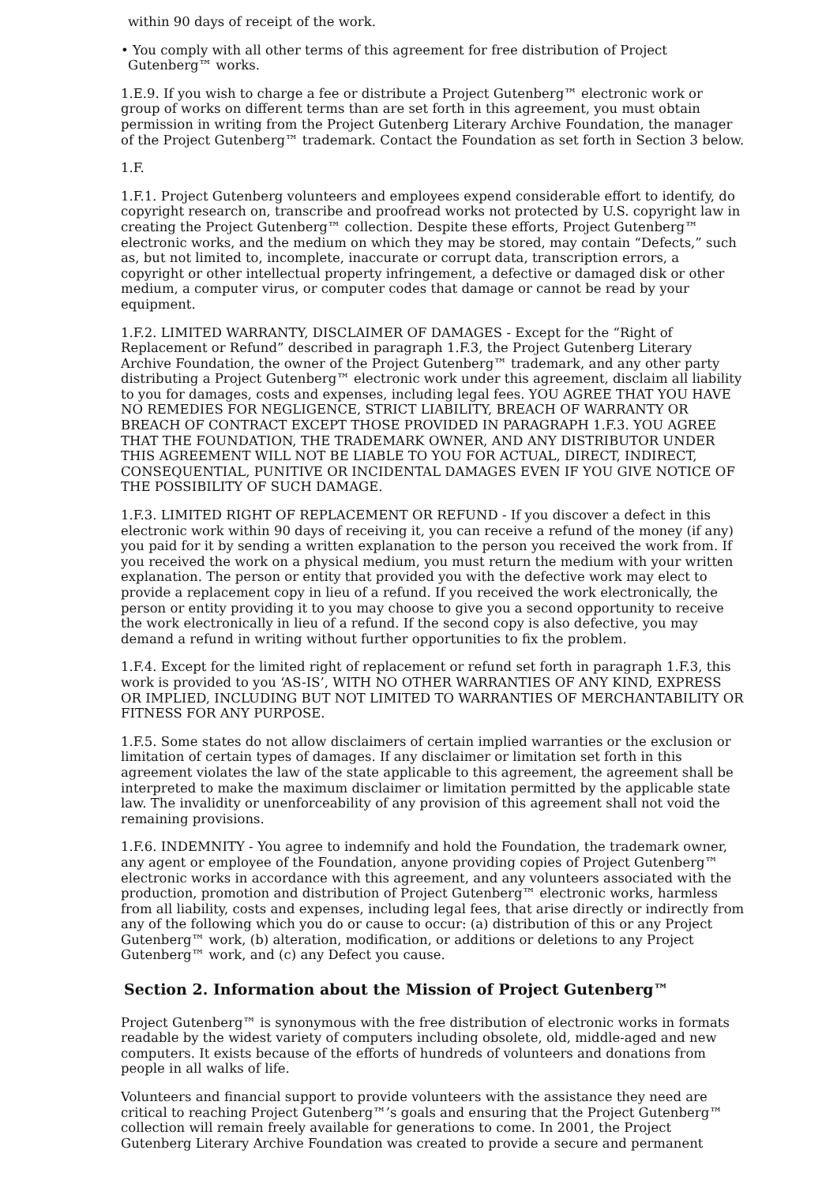within 90 days of receipt of the work.
• You comply with all other terms of this agreement for free distribution of Project Gutenberg™ works.
1.E.9. If you wish to charge a fee or distribute a Project Gutenberg™ electronic work or group of works on different terms than are set forth in this agreement, you must obtain permission in writing from the Project Gutenberg Literary Archive Foundation, the manager of the Project Gutenberg™ trademark. Contact the Foundation as set forth in Section 3 below.
1.F.
1.F.1. Project Gutenberg volunteers and employees expend considerable effort to identify, do copyright research on, transcribe and proofread works not protected by U.S. copyright law in creating the Project Gutenberg™ collection. Despite these efforts, Project Gutenberg™ electronic works, and the medium on which they may be stored, may contain “Defects,” such as, but not limited to, incomplete, inaccurate or corrupt data, transcription errors, a copyright or other intellectual property infringement, a defective or damaged disk or other medium, a computer virus, or computer codes that damage or cannot be read by your equipment.
1.F.2. LIMITED WARRANTY, DISCLAIMER OF DAMAGES - Except for the “Right of Replacement or Refund” described in paragraph 1.F.3, the Project Gutenberg Literary Archive Foundation, the owner of the Project Gutenberg™ trademark, and any other party distributing a Project Gutenberg™ electronic work under this agreement, disclaim all liability to you for damages, costs and expenses, including legal fees. YOU AGREE THAT YOU HAVE NO REMEDIES FOR NEGLIGENCE, STRICT LIABILITY, BREACH OF WARRANTY OR BREACH OF CONTRACT EXCEPT THOSE PROVIDED IN PARAGRAPH 1.F.3. YOU AGREE THAT THE FOUNDATION, THE TRADEMARK OWNER, AND ANY DISTRIBUTOR UNDER THIS AGREEMENT WILL NOT BE LIABLE TO YOU FOR ACTUAL, DIRECT, INDIRECT, CONSEQUENTIAL, PUNITIVE OR INCIDENTAL DAMAGES EVEN IF YOU GIVE NOTICE OF THE POSSIBILITY OF SUCH DAMAGE.
1.F.3. LIMITED RIGHT OF REPLACEMENT OR REFUND - If you discover a defect in this electronic work within 90 days of receiving it, you can receive a refund of the money (if any) you paid for it by sending a written explanation to the person you received the work from. If you received the work on a physical medium, you must return the medium with your written explanation. The person or entity that provided you with the defective work may elect to provide a replacement copy in lieu of a refund. If you received the work electronically, the person or entity providing it to you may choose to give you a second opportunity to receive the work electronically in lieu of a refund. If the second copy is also defective, you may demand a refund in writing without further opportunities to fix the problem.
1.F.4. Except for the limited right of replacement or refund set forth in paragraph 1.F.3, this work is provided to you ‘AS-IS’, WITH NO OTHER WARRANTIES OF ANY KIND, EXPRESS OR IMPLIED, INCLUDING BUT NOT LIMITED TO WARRANTIES OF MERCHANTABILITY OR FITNESS FOR ANY PURPOSE.
1.F.5. Some states do not allow disclaimers of certain implied warranties or the exclusion or limitation of certain types of damages. If any disclaimer or limitation set forth in this agreement violates the law of the state applicable to this agreement, the agreement shall be interpreted to make the maximum disclaimer or limitation permitted by the applicable state law. The invalidity or unenforceability of any provision of this agreement shall not void the remaining provisions.
1.F.6. INDEMNITY - You agree to indemnify and hold the Foundation, the trademark owner, any agent or employee of the Foundation, anyone providing copies of Project Gutenberg™ electronic works in accordance with this agreement, and any volunteers associated with the production, promotion and distribution of Project Gutenberg™ electronic works, harmless from all liability, costs and expenses, including legal fees, that arise directly or indirectly from any of the following which you do or cause to occur: (a) distribution of this or any Project Gutenberg™ work, (b) alteration, modification, or additions or deletions to any Project Gutenberg™ work, and (c) any Defect you cause.
Section 2. Information about the Mission of Project Gutenberg™
Project Gutenberg™ is synonymous with the free distribution of electronic works in formats readable by the widest variety of computers including obsolete, old, middle-aged and new computers. It exists because of the efforts of hundreds of volunteers and donations from people in all walks of life.
Volunteers and financial support to provide volunteers with the assistance they need are critical to reaching Project Gutenberg™’s goals and ensuring that the Project Gutenberg™ collection will remain freely available for generations to come. In 2001, the Project Gutenberg Literary Archive Foundation was created to provide a secure and permanent